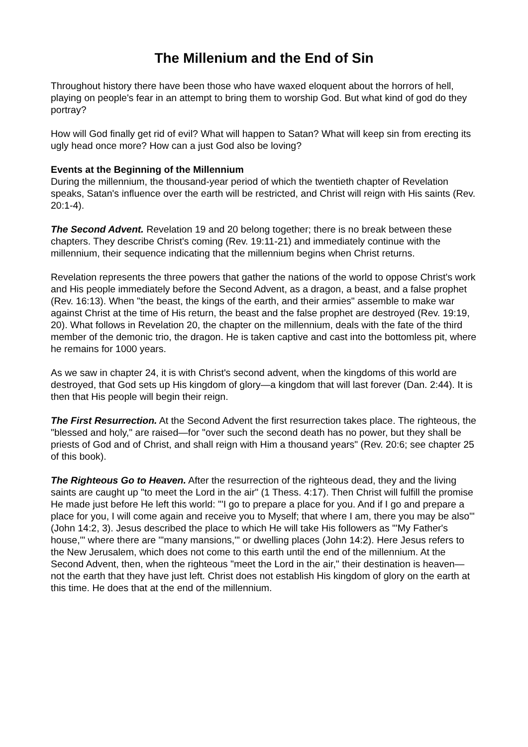The Millenium and the End of Sin
Throughout history there have been those who have waxed eloquent about the horrors of hell, playing on people's fear in an attempt to bring them to worship God. But what kind of god do they portray?
How will God finally get rid of evil? What will happen to Satan? What will keep sin from erecting its ugly head once more? How can a just God also be loving?
Events at the Beginning of the Millennium
During the millennium, the thousand-year period of which the twentieth chapter of Revelation speaks, Satan's influence over the earth will be restricted, and Christ will reign with His saints (Rev. 20:1-4).
The Second Advent. Revelation 19 and 20 belong together; there is no break between these chapters. They describe Christ's coming (Rev. 19:11-21) and immediately continue with the millennium, their sequence indicating that the millennium begins when Christ returns.
Revelation represents the three powers that gather the nations of the world to oppose Christ's work and His people immediately before the Second Advent, as a dragon, a beast, and a false prophet (Rev. 16:13). When "the beast, the kings of the earth, and their armies" assemble to make war against Christ at the time of His return, the beast and the false prophet are destroyed (Rev. 19:19, 20). What follows in Revelation 20, the chapter on the millennium, deals with the fate of the third member of the demonic trio, the dragon. He is taken captive and cast into the bottomless pit, where he remains for 1000 years.
As we saw in chapter 24, it is with Christ's second advent, when the kingdoms of this world are destroyed, that God sets up His kingdom of glory—a kingdom that will last forever (Dan. 2:44). It is then that His people will begin their reign.
The First Resurrection. At the Second Advent the first resurrection takes place. The righteous, the "blessed and holy," are raised—for "over such the second death has no power, but they shall be priests of God and of Christ, and shall reign with Him a thousand years" (Rev. 20:6; see chapter 25 of this book).
The Righteous Go to Heaven. After the resurrection of the righteous dead, they and the living saints are caught up "to meet the Lord in the air" (1 Thess. 4:17). Then Christ will fulfill the promise He made just before He left this world: "'I go to prepare a place for you. And if I go and prepare a place for you, I will come again and receive you to Myself; that where I am, there you may be also'" (John 14:2, 3). Jesus described the place to which He will take His followers as "'My Father's house,'" where there are "'many mansions,'" or dwelling places (John 14:2). Here Jesus refers to the New Jerusalem, which does not come to this earth until the end of the millennium. At the Second Advent, then, when the righteous "meet the Lord in the air," their destination is heaven—not the earth that they have just left. Christ does not establish His kingdom of glory on the earth at this time. He does that at the end of the millennium.